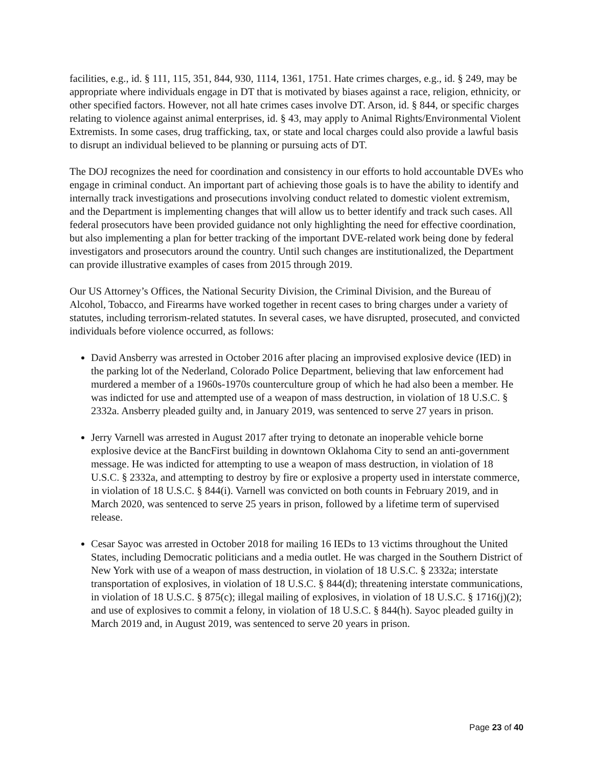facilities, e.g., id. § 111, 115, 351, 844, 930, 1114, 1361, 1751. Hate crimes charges, e.g., id. § 249, may be appropriate where individuals engage in DT that is motivated by biases against a race, religion, ethnicity, or other specified factors. However, not all hate crimes cases involve DT. Arson, id. § 844, or specific charges relating to violence against animal enterprises, id. § 43, may apply to Animal Rights/Environmental Violent Extremists. In some cases, drug trafficking, tax, or state and local charges could also provide a lawful basis to disrupt an individual believed to be planning or pursuing acts of DT.
The DOJ recognizes the need for coordination and consistency in our efforts to hold accountable DVEs who engage in criminal conduct. An important part of achieving those goals is to have the ability to identify and internally track investigations and prosecutions involving conduct related to domestic violent extremism, and the Department is implementing changes that will allow us to better identify and track such cases. All federal prosecutors have been provided guidance not only highlighting the need for effective coordination, but also implementing a plan for better tracking of the important DVE-related work being done by federal investigators and prosecutors around the country. Until such changes are institutionalized, the Department can provide illustrative examples of cases from 2015 through 2019.
Our US Attorney’s Offices, the National Security Division, the Criminal Division, and the Bureau of Alcohol, Tobacco, and Firearms have worked together in recent cases to bring charges under a variety of statutes, including terrorism-related statutes. In several cases, we have disrupted, prosecuted, and convicted individuals before violence occurred, as follows:
David Ansberry was arrested in October 2016 after placing an improvised explosive device (IED) in the parking lot of the Nederland, Colorado Police Department, believing that law enforcement had murdered a member of a 1960s-1970s counterculture group of which he had also been a member. He was indicted for use and attempted use of a weapon of mass destruction, in violation of 18 U.S.C. § 2332a. Ansberry pleaded guilty and, in January 2019, was sentenced to serve 27 years in prison.
Jerry Varnell was arrested in August 2017 after trying to detonate an inoperable vehicle borne explosive device at the BancFirst building in downtown Oklahoma City to send an anti-government message. He was indicted for attempting to use a weapon of mass destruction, in violation of 18 U.S.C. § 2332a, and attempting to destroy by fire or explosive a property used in interstate commerce, in violation of 18 U.S.C. § 844(i). Varnell was convicted on both counts in February 2019, and in March 2020, was sentenced to serve 25 years in prison, followed by a lifetime term of supervised release.
Cesar Sayoc was arrested in October 2018 for mailing 16 IEDs to 13 victims throughout the United States, including Democratic politicians and a media outlet. He was charged in the Southern District of New York with use of a weapon of mass destruction, in violation of 18 U.S.C. § 2332a; interstate transportation of explosives, in violation of 18 U.S.C. § 844(d); threatening interstate communications, in violation of 18 U.S.C. § 875(c); illegal mailing of explosives, in violation of 18 U.S.C. § 1716(j)(2); and use of explosives to commit a felony, in violation of 18 U.S.C. § 844(h). Sayoc pleaded guilty in March 2019 and, in August 2019, was sentenced to serve 20 years in prison.
Page 23 of 40